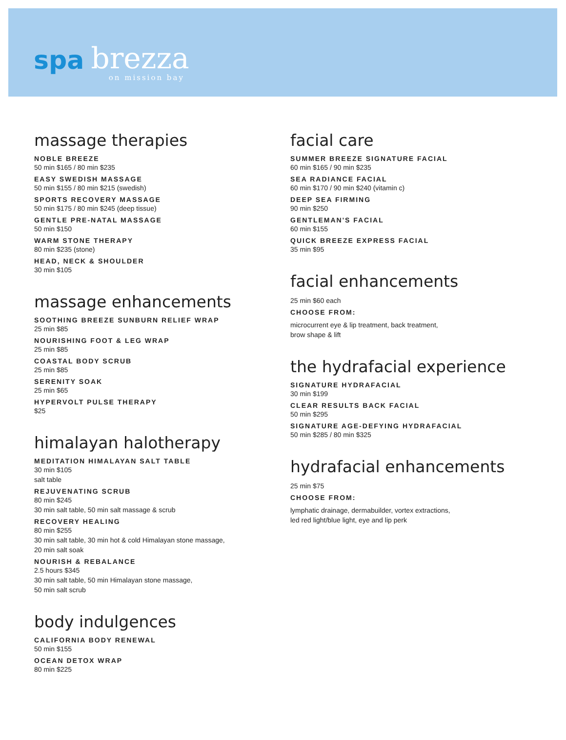spa brezza
on mission bay
massage therapies
NOBLE BREEZE
50 min $165 / 80 min $235
EASY SWEDISH MASSAGE
50 min $155 / 80 min $215 (swedish)
SPORTS RECOVERY MASSAGE
50 min $175 / 80 min $245 (deep tissue)
GENTLE PRE-NATAL MASSAGE
50 min $150
WARM STONE THERAPY
80 min $235 (stone)
HEAD, NECK & SHOULDER
30 min $105
massage enhancements
SOOTHING BREEZE SUNBURN RELIEF WRAP
25 min $85
NOURISHING FOOT & LEG WRAP
25 min $85
COASTAL BODY SCRUB
25 min $85
SERENITY SOAK
25 min $65
HYPERVOLT PULSE THERAPY
$25
himalayan halotherapy
MEDITATION HIMALAYAN SALT TABLE
30 min $105
salt table
REJUVENATING SCRUB
80 min $245
30 min salt table, 50 min salt massage & scrub
RECOVERY HEALING
80 min $255
30 min salt table, 30 min hot & cold Himalayan stone massage,
20 min salt soak
NOURISH & REBALANCE
2.5 hours $345
30 min salt table, 50 min Himalayan stone massage,
50 min salt scrub
body indulgences
CALIFORNIA BODY RENEWAL
50 min $155
OCEAN DETOX WRAP
80 min $225
facial care
SUMMER BREEZE SIGNATURE FACIAL
60 min $165 / 90 min $235
SEA RADIANCE FACIAL
60 min $170 / 90 min $240 (vitamin c)
DEEP SEA FIRMING
90 min $250
GENTLEMAN'S FACIAL
60 min $155
QUICK BREEZE EXPRESS FACIAL
35 min $95
facial enhancements
25 min $60 each
CHOOSE FROM:
microcurrent eye & lip treatment, back treatment,
brow shape & lift
the hydrafacial experience
SIGNATURE HYDRAFACIAL
30 min $199
CLEAR RESULTS BACK FACIAL
50 min $295
SIGNATURE AGE-DEFYING HYDRAFACIAL
50 min $285 / 80 min $325
hydrafacial enhancements
25 min $75
CHOOSE FROM:
lymphatic drainage, dermabuilder, vortex extractions,
led red light/blue light, eye and lip perk